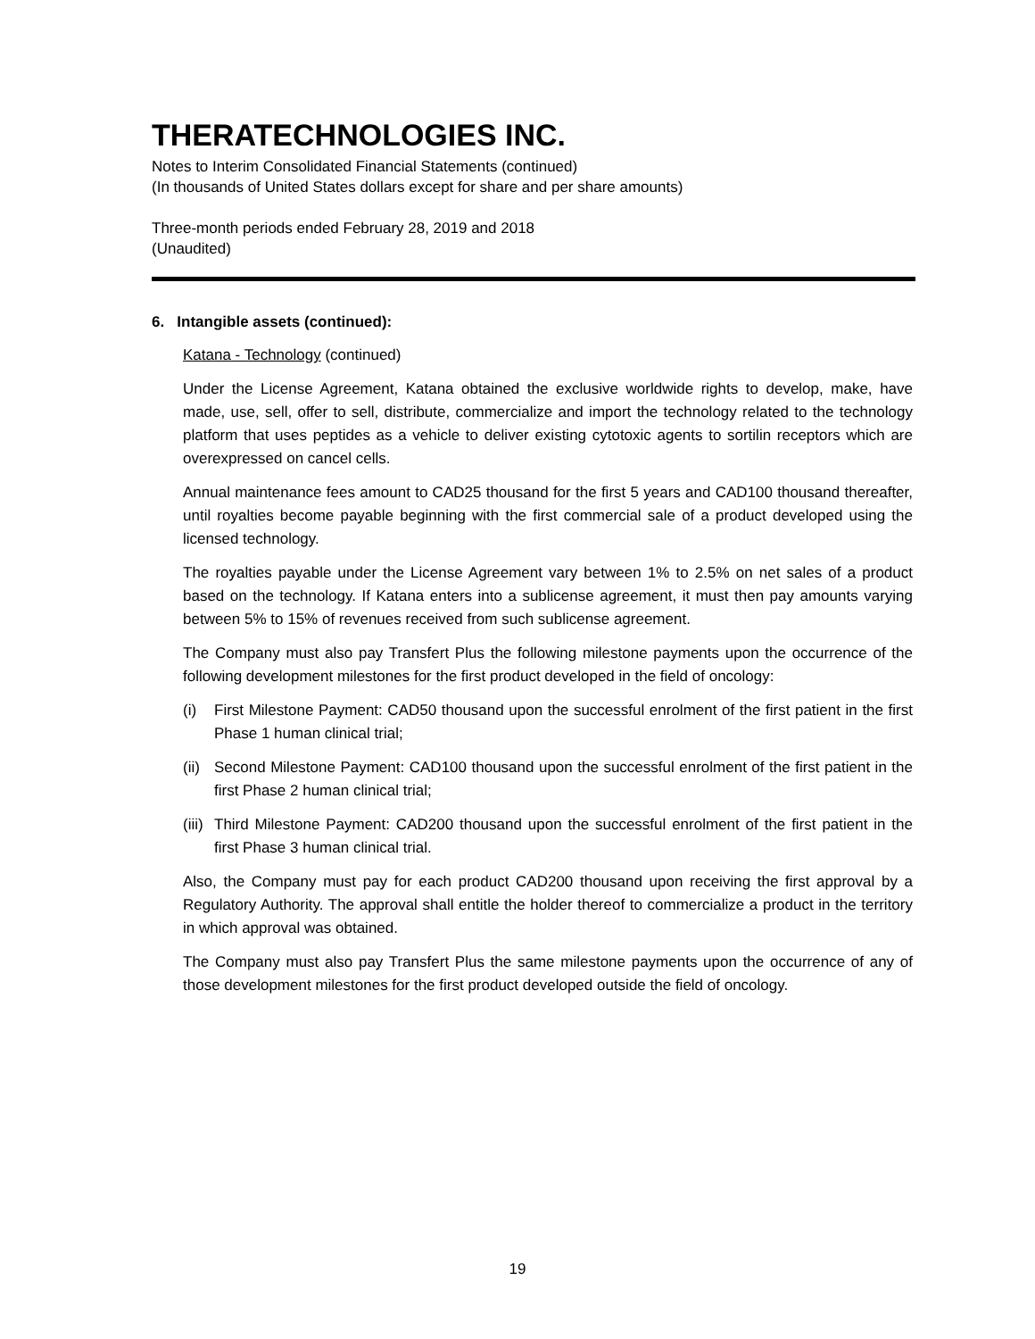THERATECHNOLOGIES INC.
Notes to Interim Consolidated Financial Statements (continued)
(In thousands of United States dollars except for share and per share amounts)
Three-month periods ended February 28, 2019 and 2018
(Unaudited)
6. Intangible assets (continued):
Katana - Technology (continued)
Under the License Agreement, Katana obtained the exclusive worldwide rights to develop, make, have made, use, sell, offer to sell, distribute, commercialize and import the technology related to the technology platform that uses peptides as a vehicle to deliver existing cytotoxic agents to sortilin receptors which are overexpressed on cancel cells.
Annual maintenance fees amount to CAD25 thousand for the first 5 years and CAD100 thousand thereafter, until royalties become payable beginning with the first commercial sale of a product developed using the licensed technology.
The royalties payable under the License Agreement vary between 1% to 2.5% on net sales of a product based on the technology. If Katana enters into a sublicense agreement, it must then pay amounts varying between 5% to 15% of revenues received from such sublicense agreement.
The Company must also pay Transfert Plus the following milestone payments upon the occurrence of the following development milestones for the first product developed in the field of oncology:
(i) First Milestone Payment: CAD50 thousand upon the successful enrolment of the first patient in the first Phase 1 human clinical trial;
(ii) Second Milestone Payment: CAD100 thousand upon the successful enrolment of the first patient in the first Phase 2 human clinical trial;
(iii) Third Milestone Payment: CAD200 thousand upon the successful enrolment of the first patient in the first Phase 3 human clinical trial.
Also, the Company must pay for each product CAD200 thousand upon receiving the first approval by a Regulatory Authority. The approval shall entitle the holder thereof to commercialize a product in the territory in which approval was obtained.
The Company must also pay Transfert Plus the same milestone payments upon the occurrence of any of those development milestones for the first product developed outside the field of oncology.
19